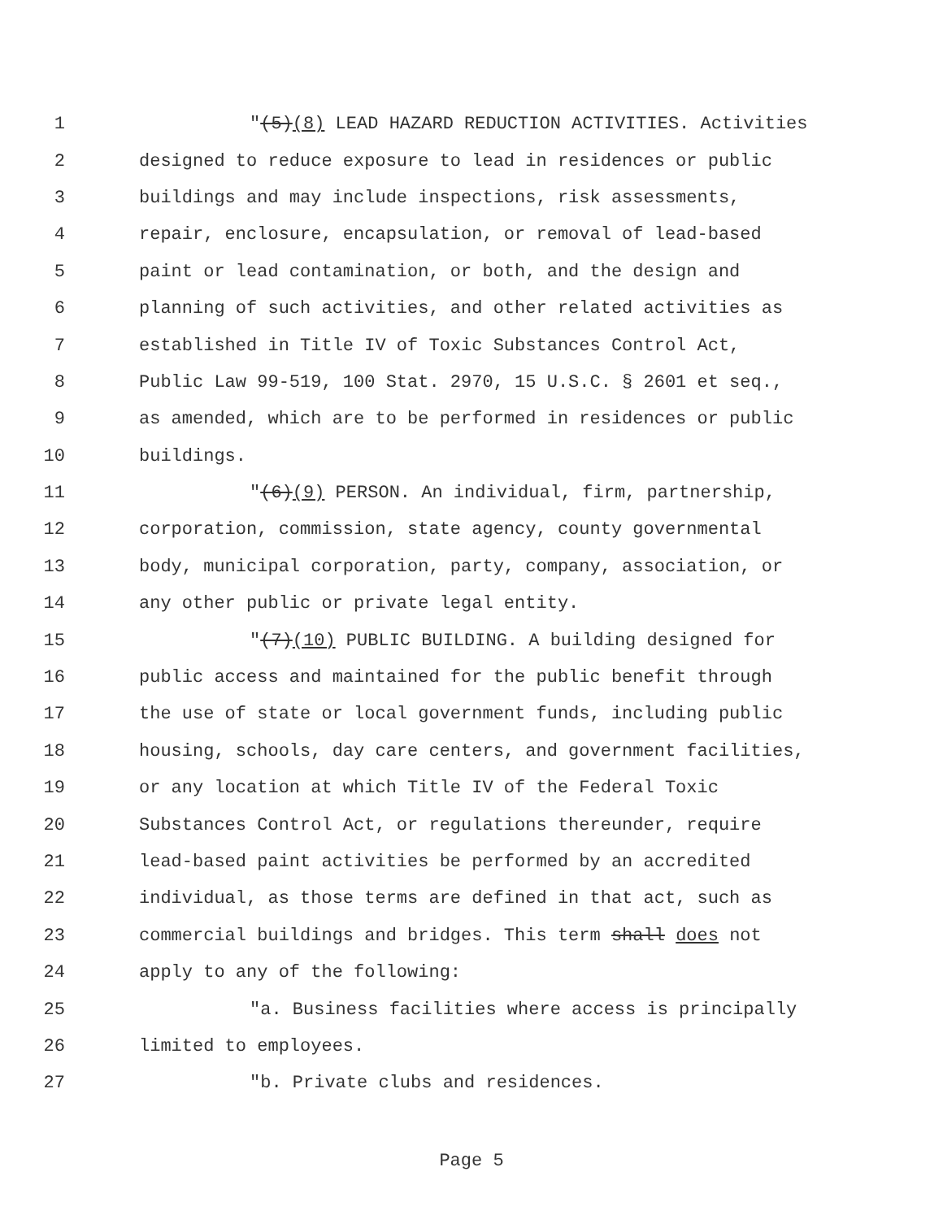1 "(5)(8) LEAD HAZARD REDUCTION ACTIVITIES. Activities
2 designed to reduce exposure to lead in residences or public
3 buildings and may include inspections, risk assessments,
4 repair, enclosure, encapsulation, or removal of lead-based
5 paint or lead contamination, or both, and the design and
6 planning of such activities, and other related activities as
7 established in Title IV of Toxic Substances Control Act,
8 Public Law 99-519, 100 Stat. 2970, 15 U.S.C. § 2601 et seq.,
9 as amended, which are to be performed in residences or public
10 buildings.
11 "(6)(9) PERSON. An individual, firm, partnership,
12 corporation, commission, state agency, county governmental
13 body, municipal corporation, party, company, association, or
14 any other public or private legal entity.
15 "(7)(10) PUBLIC BUILDING. A building designed for
16 public access and maintained for the public benefit through
17 the use of state or local government funds, including public
18 housing, schools, day care centers, and government facilities,
19 or any location at which Title IV of the Federal Toxic
20 Substances Control Act, or regulations thereunder, require
21 lead-based paint activities be performed by an accredited
22 individual, as those terms are defined in that act, such as
23 commercial buildings and bridges. This term shall does not
24 apply to any of the following:
25 "a. Business facilities where access is principally
26 limited to employees.
27 "b. Private clubs and residences.
Page 5